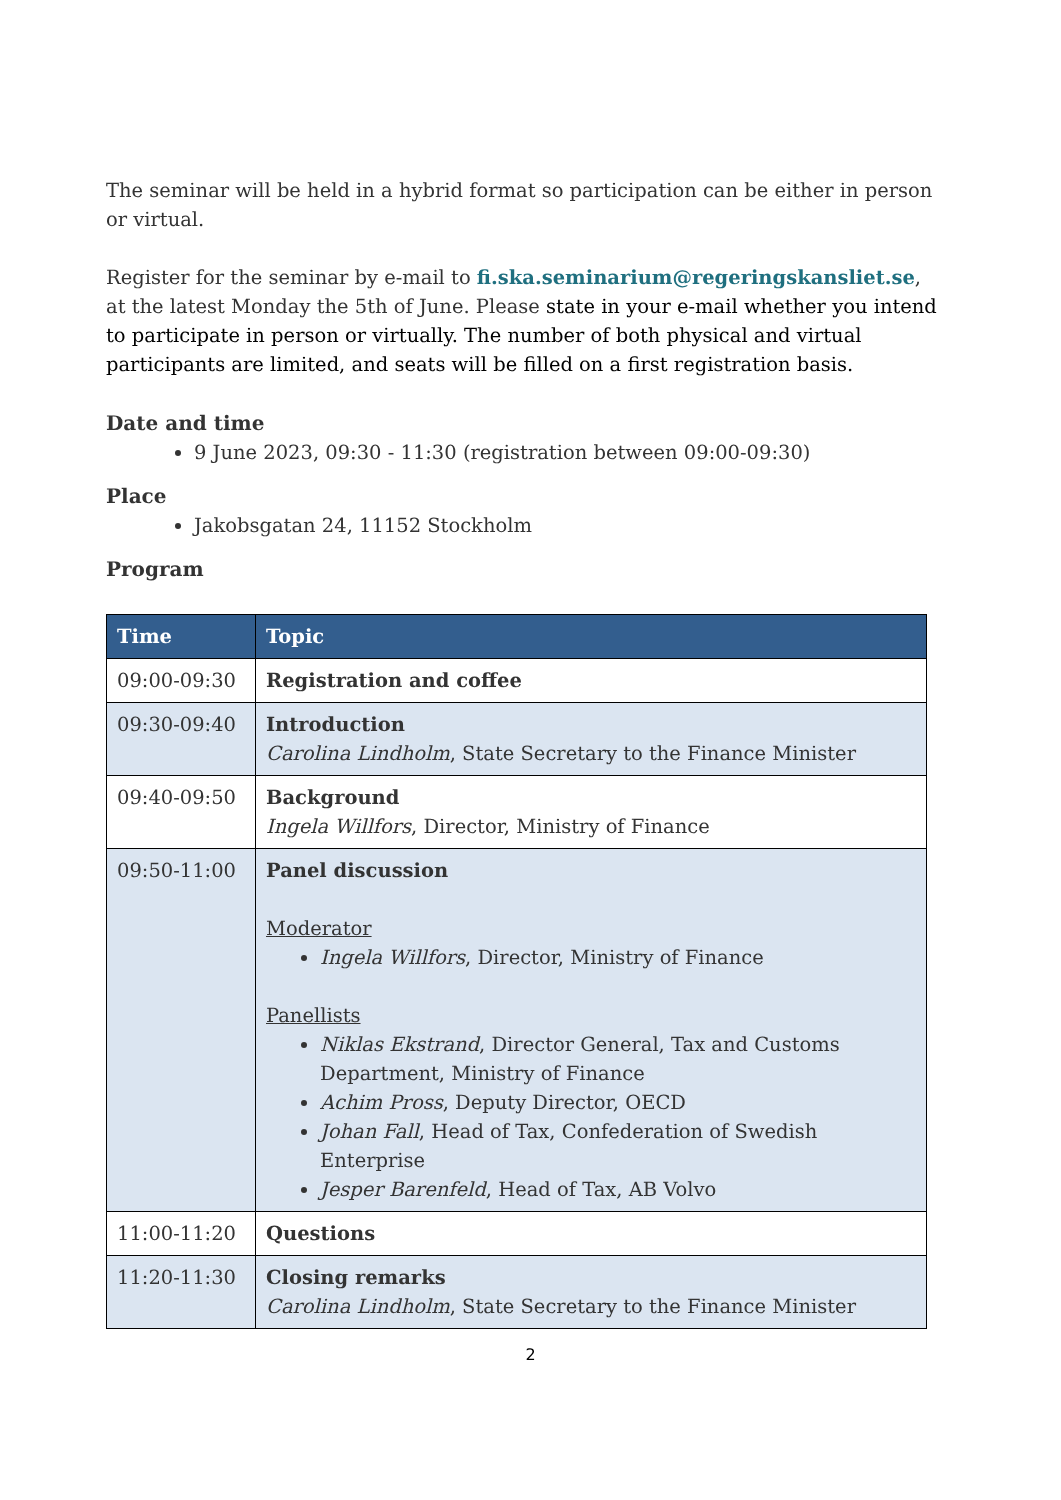The seminar will be held in a hybrid format so participation can be either in person or virtual.
Register for the seminar by e-mail to fi.ska.seminarium@regeringskansliet.se, at the latest Monday the 5th of June. Please state in your e-mail whether you intend to participate in person or virtually. The number of both physical and virtual participants are limited, and seats will be filled on a first registration basis.
Date and time
9 June 2023, 09:30 - 11:30 (registration between 09:00-09:30)
Place
Jakobsgatan 24, 11152 Stockholm
Program
| Time | Topic |
| --- | --- |
| 09:00-09:30 | Registration and coffee |
| 09:30-09:40 | Introduction Carolina Lindholm , State Secretary to the Finance Minister |
| 09:40-09:50 | Background Ingela Willfors , Director, Ministry of Finance |
| 09:50-11:00 | Panel discussion Moderator Ingela Willfors , Director, Ministry of Finance Panellists Niklas Ekstrand , Director General, Tax and Customs Department, Ministry of Finance Achim Pross , Deputy Director, OECD Johan Fall , Head of Tax, Confederation of Swedish Enterprise Jesper Barenfeld , Head of Tax, AB Volvo |
| 11:00-11:20 | Questions |
| 11:20-11:30 | Closing remarks Carolina Lindholm , State Secretary to the Finance Minister |
2